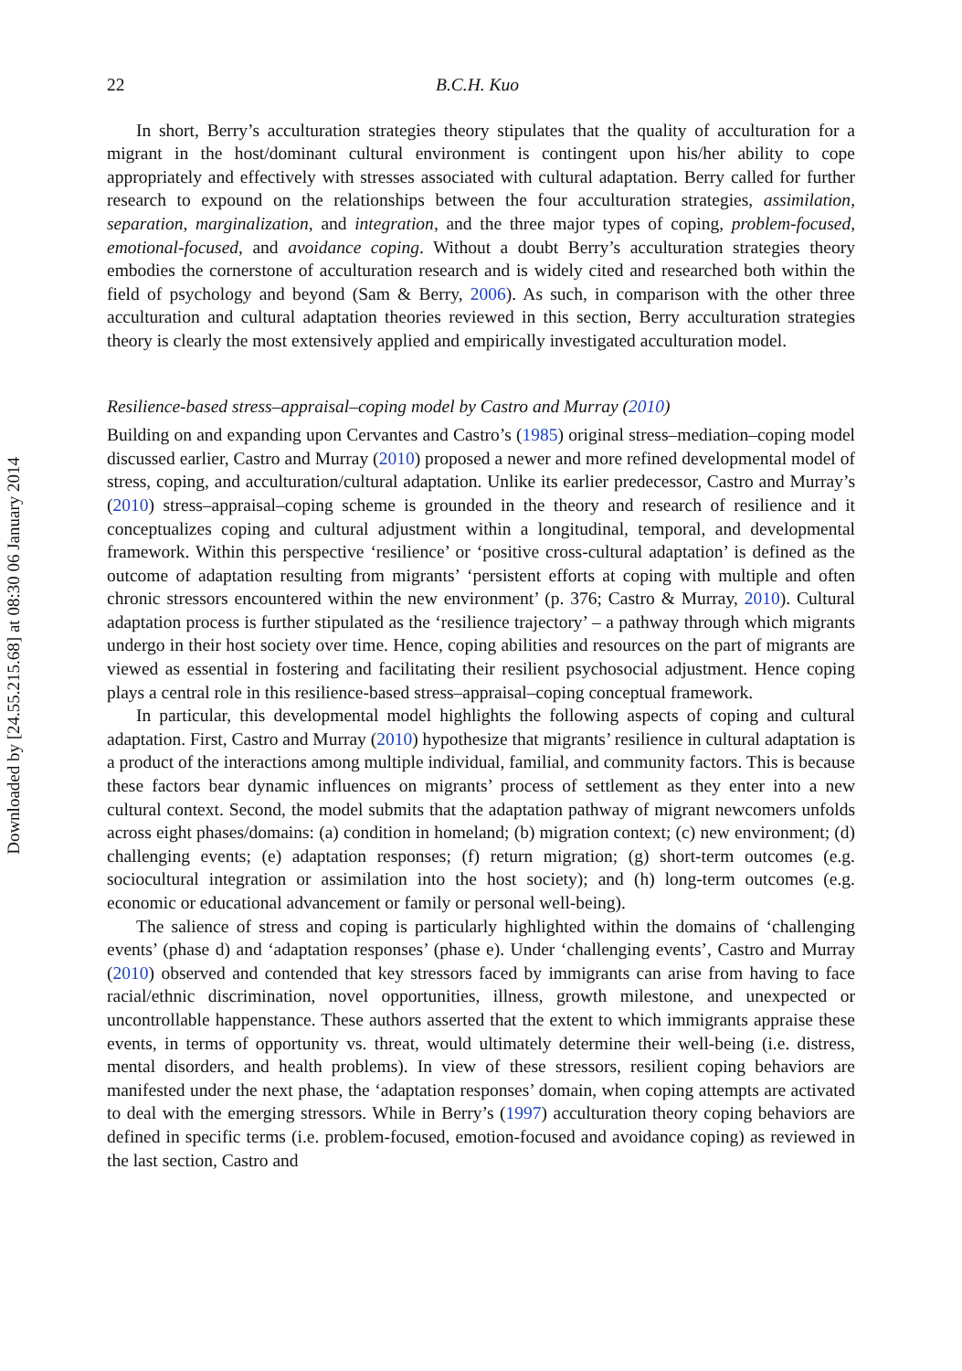Downloaded by [24.55.215.68] at 08:30 06 January 2014
22 B.C.H. Kuo
In short, Berry’s acculturation strategies theory stipulates that the quality of acculturation for a migrant in the host/dominant cultural environment is contingent upon his/her ability to cope appropriately and effectively with stresses associated with cultural adaptation. Berry called for further research to expound on the relationships between the four acculturation strategies, assimilation, separation, marginalization, and integration, and the three major types of coping, problem-focused, emotional-focused, and avoidance coping. Without a doubt Berry’s acculturation strategies theory embodies the cornerstone of acculturation research and is widely cited and researched both within the field of psychology and beyond (Sam & Berry, 2006). As such, in comparison with the other three acculturation and cultural adaptation theories reviewed in this section, Berry acculturation strategies theory is clearly the most extensively applied and empirically investigated acculturation model.
Resilience-based stress–appraisal–coping model by Castro and Murray (2010)
Building on and expanding upon Cervantes and Castro’s (1985) original stress–mediation–coping model discussed earlier, Castro and Murray (2010) proposed a newer and more refined developmental model of stress, coping, and acculturation/cultural adaptation. Unlike its earlier predecessor, Castro and Murray’s (2010) stress–appraisal–coping scheme is grounded in the theory and research of resilience and it conceptualizes coping and cultural adjustment within a longitudinal, temporal, and developmental framework. Within this perspective ‘resilience’ or ‘positive cross-cultural adaptation’ is defined as the outcome of adaptation resulting from migrants’ ‘persistent efforts at coping with multiple and often chronic stressors encountered within the new environment’ (p. 376; Castro & Murray, 2010). Cultural adaptation process is further stipulated as the ‘resilience trajectory’ – a pathway through which migrants undergo in their host society over time. Hence, coping abilities and resources on the part of migrants are viewed as essential in fostering and facilitating their resilient psychosocial adjustment. Hence coping plays a central role in this resilience-based stress–appraisal–coping conceptual framework.
In particular, this developmental model highlights the following aspects of coping and cultural adaptation. First, Castro and Murray (2010) hypothesize that migrants’ resilience in cultural adaptation is a product of the interactions among multiple individual, familial, and community factors. This is because these factors bear dynamic influences on migrants’ process of settlement as they enter into a new cultural context. Second, the model submits that the adaptation pathway of migrant newcomers unfolds across eight phases/domains: (a) condition in homeland; (b) migration context; (c) new environment; (d) challenging events; (e) adaptation responses; (f) return migration; (g) short-term outcomes (e.g. sociocultural integration or assimilation into the host society); and (h) long-term outcomes (e.g. economic or educational advancement or family or personal well-being).
The salience of stress and coping is particularly highlighted within the domains of ‘challenging events’ (phase d) and ‘adaptation responses’ (phase e). Under ‘challenging events’, Castro and Murray (2010) observed and contended that key stressors faced by immigrants can arise from having to face racial/ethnic discrimination, novel opportunities, illness, growth milestone, and unexpected or uncontrollable happenstance. These authors asserted that the extent to which immigrants appraise these events, in terms of opportunity vs. threat, would ultimately determine their well-being (i.e. distress, mental disorders, and health problems). In view of these stressors, resilient coping behaviors are manifested under the next phase, the ‘adaptation responses’ domain, when coping attempts are activated to deal with the emerging stressors. While in Berry’s (1997) acculturation theory coping behaviors are defined in specific terms (i.e. problem-focused, emotion-focused and avoidance coping) as reviewed in the last section, Castro and